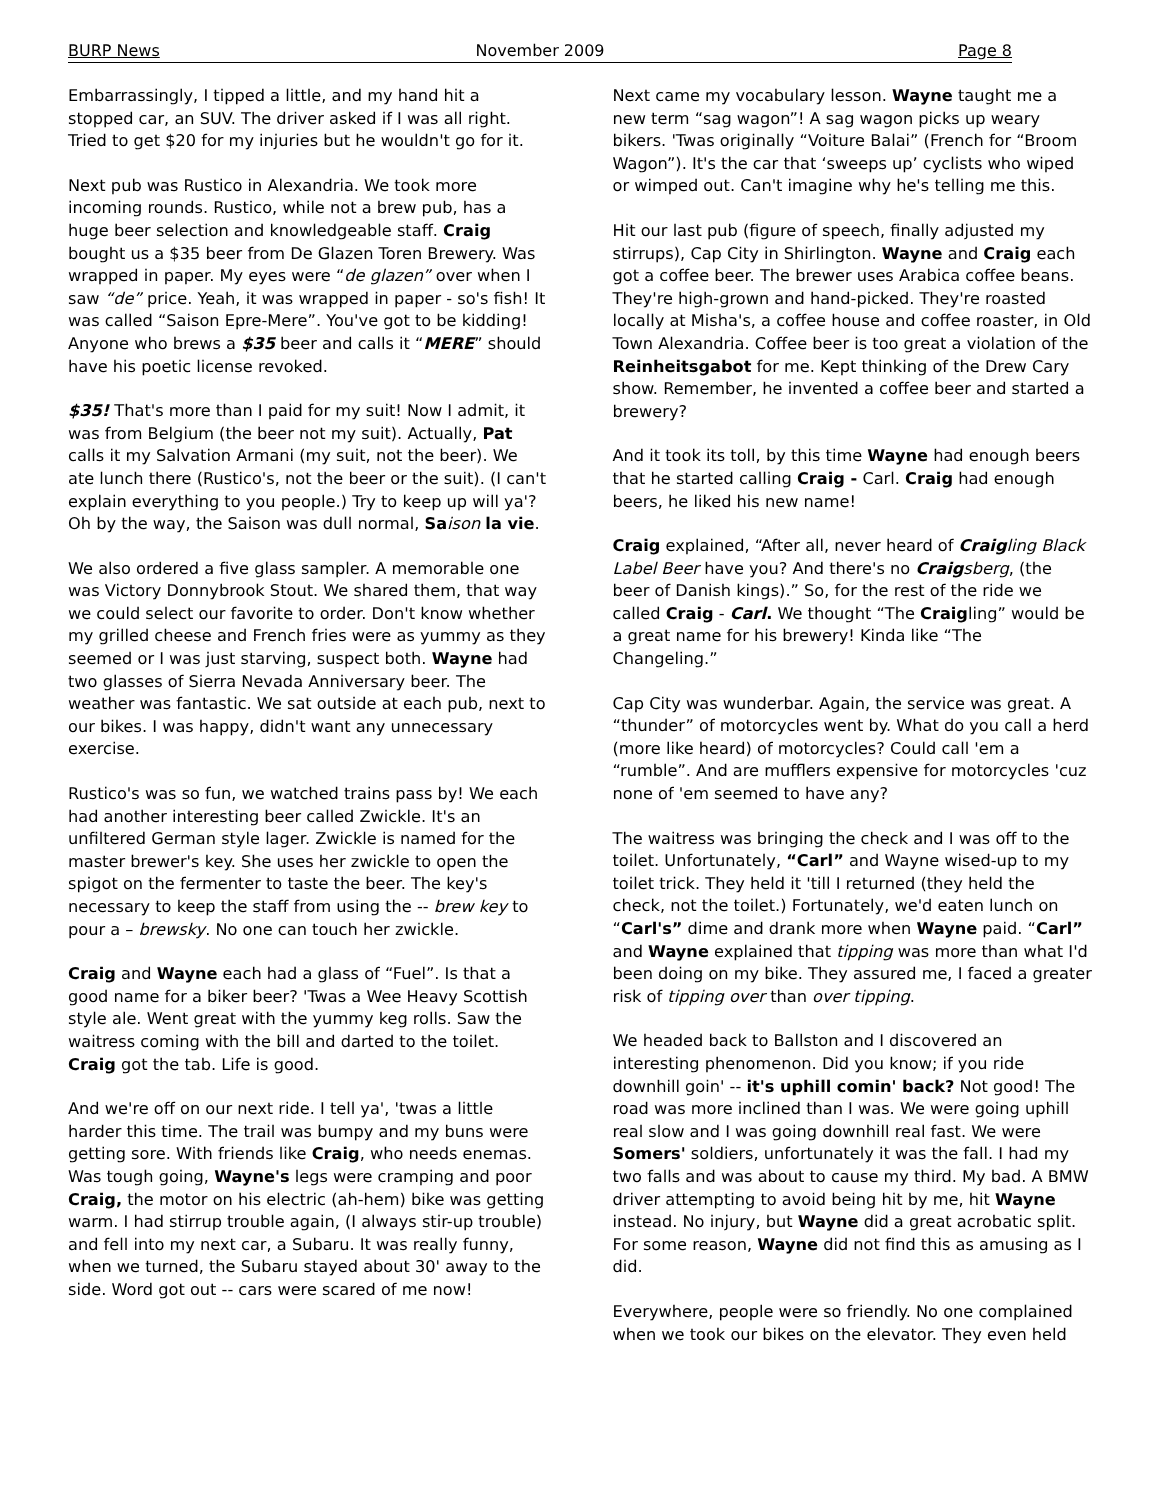BURP News November 2009 Page 8
Embarrassingly, I tipped a little, and my hand hit a stopped car, an SUV. The driver asked if I was all right. Tried to get $20 for my injuries but he wouldn't go for it.
Next pub was Rustico in Alexandria. We took more incoming rounds. Rustico, while not a brew pub, has a huge beer selection and knowledgeable staff. Craig bought us a $35 beer from De Glazen Toren Brewery. Was wrapped in paper. My eyes were “de glazen” over when I saw “de” price. Yeah, it was wrapped in paper - so's fish! It was called “Saison Epre-Mere”. You've got to be kidding! Anyone who brews a $35 beer and calls it “MERE” should have his poetic license revoked.
$35! That's more than I paid for my suit! Now I admit, it was from Belgium (the beer not my suit). Actually, Pat calls it my Salvation Armani (my suit, not the beer). We ate lunch there (Rustico's, not the beer or the suit). (I can't explain everything to you people.) Try to keep up will ya'? Oh by the way, the Saison was dull normal, Sa ison la vie.
We also ordered a five glass sampler. A memorable one was Victory Donnybrook Stout. We shared them, that way we could select our favorite to order. Don't know whether my grilled cheese and French fries were as yummy as they seemed or I was just starving, suspect both. Wayne had two glasses of Sierra Nevada Anniversary beer. The weather was fantastic. We sat outside at each pub, next to our bikes. I was happy, didn't want any unnecessary exercise.
Rustico's was so fun, we watched trains pass by! We each had another interesting beer called Zwickle. It's an unfiltered German style lager. Zwickle is named for the master brewer's key. She uses her zwickle to open the spigot on the fermenter to taste the beer. The key's necessary to keep the staff from using the -- brew key to pour a – brewsky. No one can touch her zwickle.
Craig and Wayne each had a glass of “Fuel”. Is that a good name for a biker beer? 'Twas a Wee Heavy Scottish style ale. Went great with the yummy keg rolls. Saw the waitress coming with the bill and darted to the toilet. Craig got the tab. Life is good.
And we're off on our next ride. I tell ya', 'twas a little harder this time. The trail was bumpy and my buns were getting sore. With friends like Craig, who needs enemas. Was tough going, Wayne's legs were cramping and poor Craig, the motor on his electric (ah-hem) bike was getting warm. I had stirrup trouble again, (I always stir-up trouble) and fell into my next car, a Subaru. It was really funny, when we turned, the Subaru stayed about 30' away to the side. Word got out -- cars were scared of me now!
Next came my vocabulary lesson. Wayne taught me a new term “sag wagon”! A sag wagon picks up weary bikers. 'Twas originally “Voiture Balai” (French for “Broom Wagon”). It's the car that ‘sweeps up’ cyclists who wiped or wimped out. Can't imagine why he's telling me this.
Hit our last pub (figure of speech, finally adjusted my stirrups), Cap City in Shirlington. Wayne and Craig each got a coffee beer. The brewer uses Arabica coffee beans. They're high-grown and hand-picked. They're roasted locally at Misha's, a coffee house and coffee roaster, in Old Town Alexandria. Coffee beer is too great a violation of the Reinheitsgabot for me. Kept thinking of the Drew Cary show. Remember, he invented a coffee beer and started a brewery?
And it took its toll, by this time Wayne had enough beers that he started calling Craig - Carl. Craig had enough beers, he liked his new name!
Craig explained, “After all, never heard of Craig ling Black Label Beer have you? And there's no Craig sberg, (the beer of Danish kings).” So, for the rest of the ride we called Craig - Carl. We thought “The Craigling” would be a great name for his brewery! Kinda like “The Changeling.”
Cap City was wunderbar. Again, the service was great. A “thunder” of motorcycles went by. What do you call a herd (more like heard) of motorcycles? Could call 'em a “rumble”. And are mufflers expensive for motorcycles 'cuz none of 'em seemed to have any?
The waitress was bringing the check and I was off to the toilet. Unfortunately, “Carl” and Wayne wised-up to my toilet trick. They held it 'till I returned (they held the check, not the toilet.) Fortunately, we'd eaten lunch on “Carl's” dime and drank more when Wayne paid. “Carl” and Wayne explained that tipping was more than what I'd been doing on my bike. They assured me, I faced a greater risk of tipping over than over tipping.
We headed back to Ballston and I discovered an interesting phenomenon. Did you know; if you ride downhill goin' -- it's uphill comin' back? Not good! The road was more inclined than I was. We were going uphill real slow and I was going downhill real fast. We were Somers' soldiers, unfortunately it was the fall. I had my two falls and was about to cause my third. My bad. A BMW driver attempting to avoid being hit by me, hit Wayne instead. No injury, but Wayne did a great acrobatic split. For some reason, Wayne did not find this as amusing as I did.
Everywhere, people were so friendly. No one complained when we took our bikes on the elevator. They even held